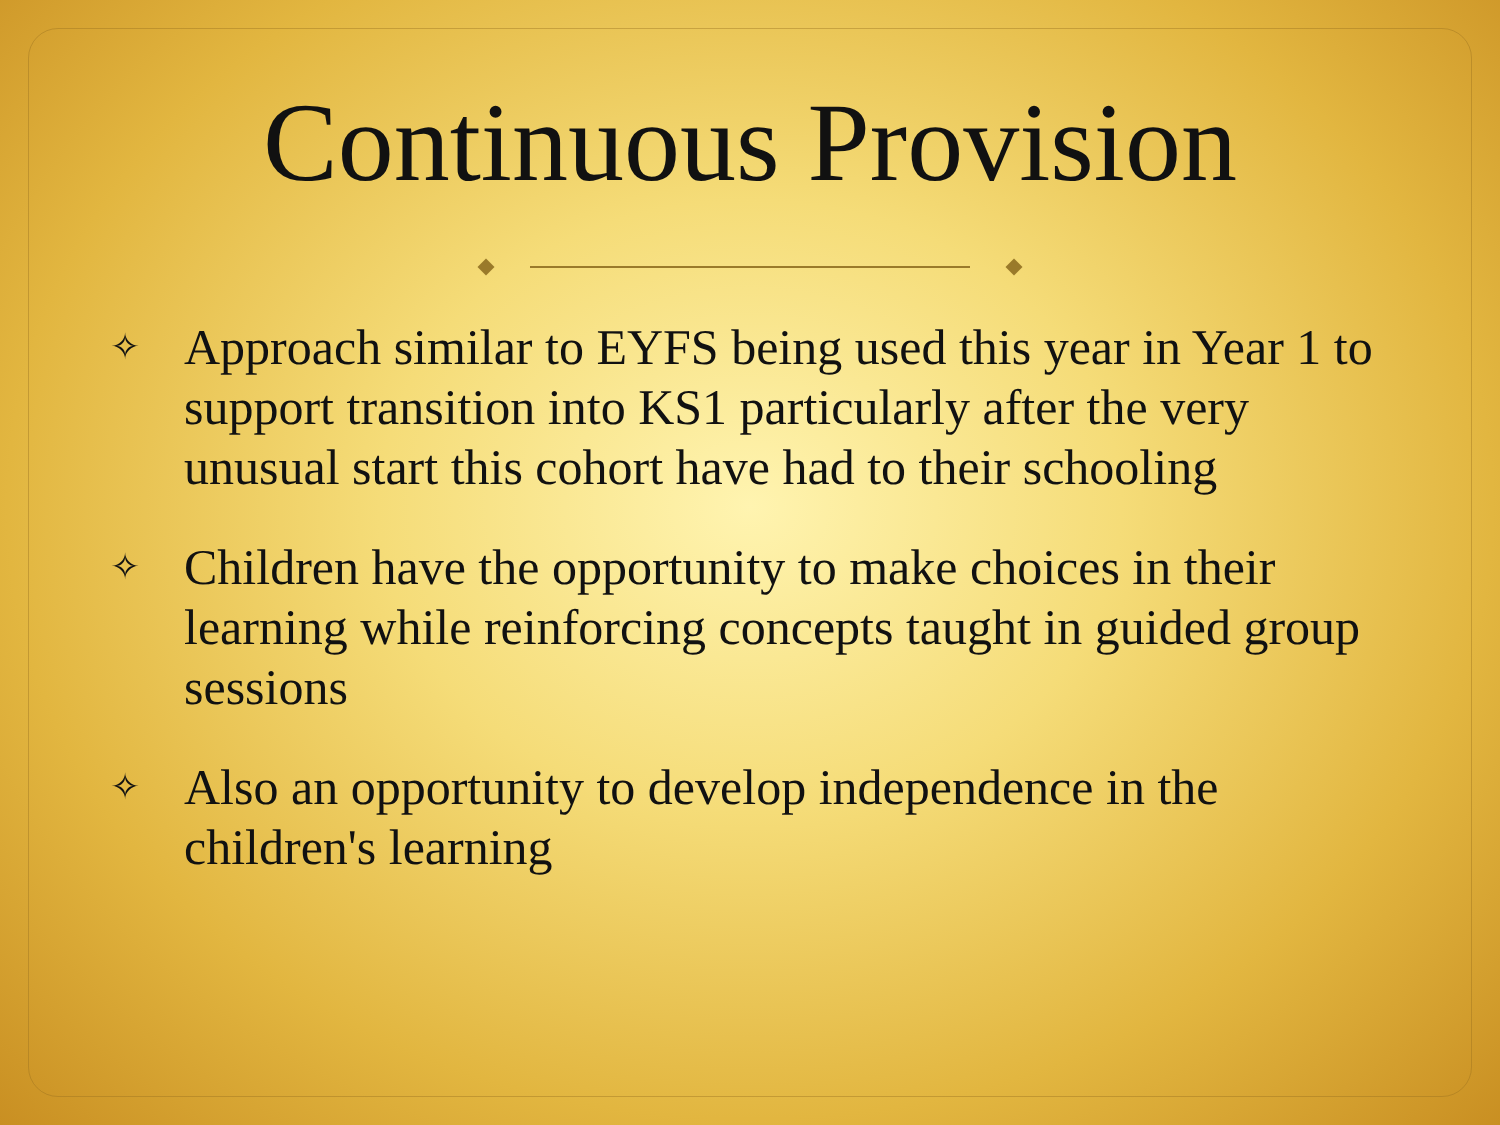Continuous Provision
✧ Approach similar to EYFS being used this year in Year 1 to support transition into KS1 particularly after the very unusual start this cohort have had to their schooling
✧ Children have the opportunity to make choices in their learning while reinforcing concepts taught in guided group sessions
✧ Also an opportunity to develop independence in the children's learning